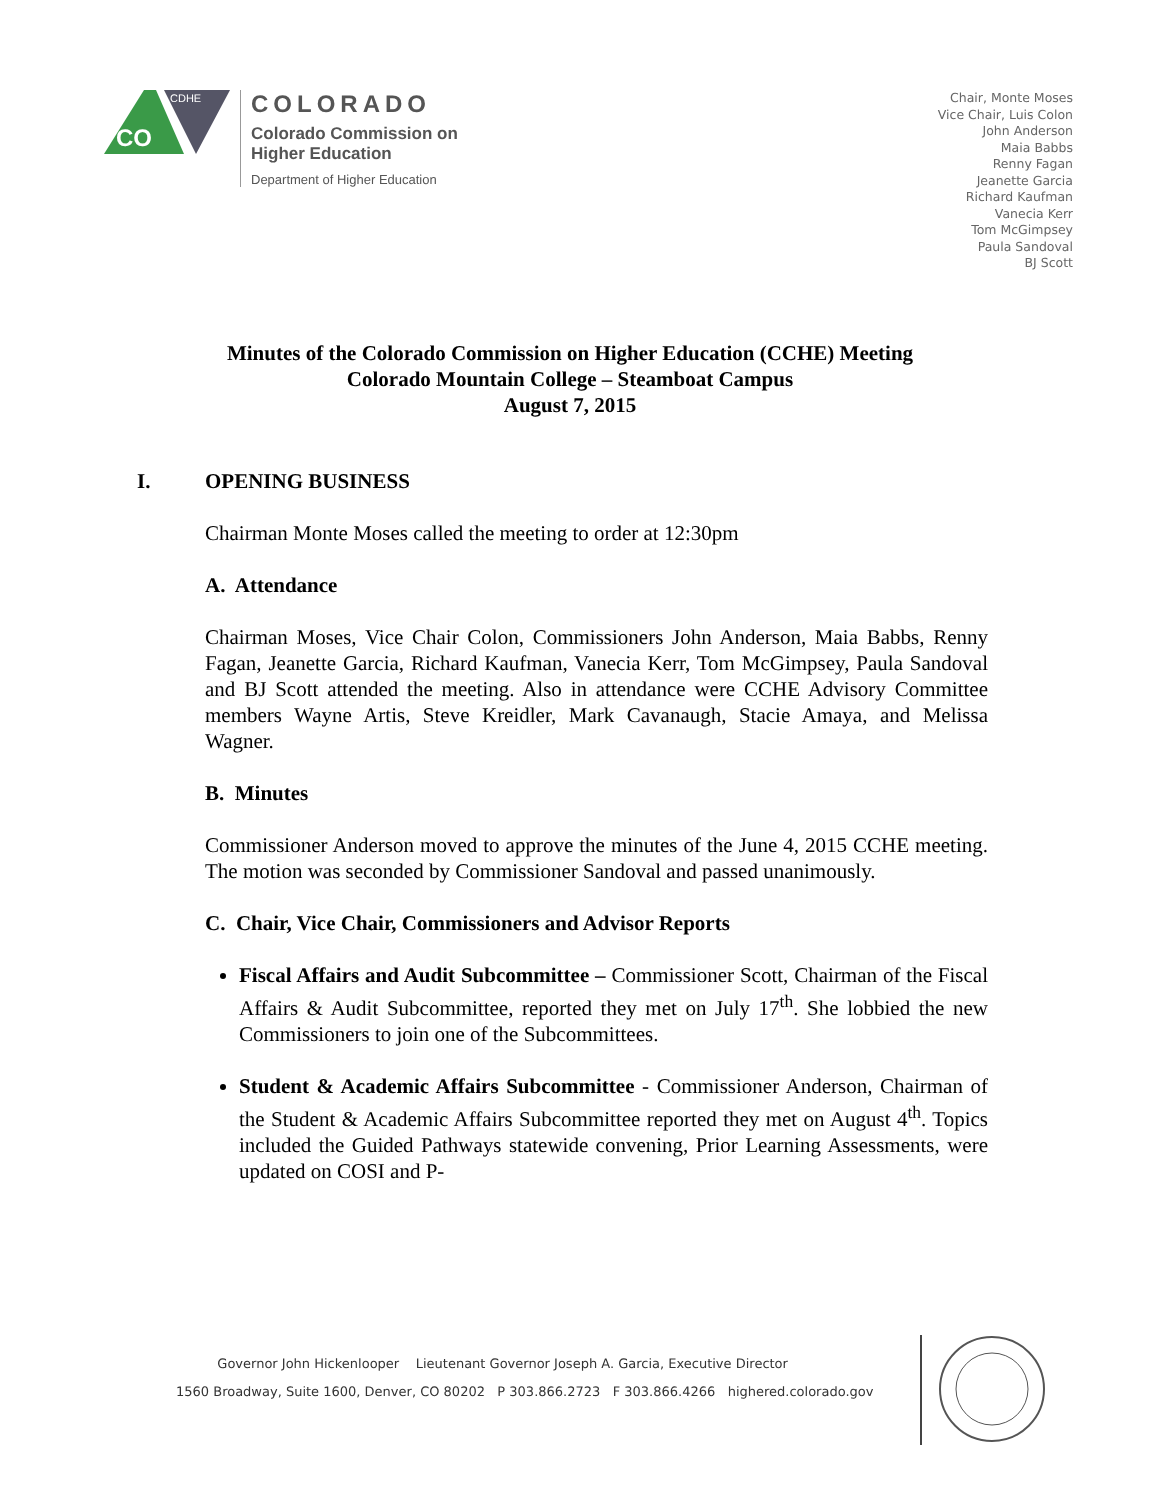CO
CDHE
COLORADO
Colorado Commission on
Higher Education
Department of Higher Education
Chair, Monte Moses
Vice Chair, Luis Colon
John Anderson
Maia Babbs
Renny Fagan
Jeanette Garcia
Richard Kaufman
Vanecia Kerr
Tom McGimpsey
Paula Sandoval
BJ Scott
Minutes of the Colorado Commission on Higher Education (CCHE) Meeting
Colorado Mountain College – Steamboat Campus
August 7, 2015
I. OPENING BUSINESS
Chairman Monte Moses called the meeting to order at 12:30pm
A. Attendance
Chairman Moses, Vice Chair Colon, Commissioners John Anderson, Maia Babbs, Renny Fagan, Jeanette Garcia, Richard Kaufman, Vanecia Kerr, Tom McGimpsey, Paula Sandoval and BJ Scott attended the meeting. Also in attendance were CCHE Advisory Committee members Wayne Artis, Steve Kreidler, Mark Cavanaugh, Stacie Amaya, and Melissa Wagner.
B. Minutes
Commissioner Anderson moved to approve the minutes of the June 4, 2015 CCHE meeting. The motion was seconded by Commissioner Sandoval and passed unanimously.
C. Chair, Vice Chair, Commissioners and Advisor Reports
Fiscal Affairs and Audit Subcommittee – Commissioner Scott, Chairman of the Fiscal Affairs & Audit Subcommittee, reported they met on July 17<sup>th</sup>. She lobbied the new Commissioners to join one of the Subcommittees.
Student & Academic Affairs Subcommittee - Commissioner Anderson, Chairman of the Student & Academic Affairs Subcommittee reported they met on August 4<sup>th</sup>. Topics included the Guided Pathways statewide convening, Prior Learning Assessments, were updated on COSI and P-
Governor John Hickenlooper Lieutenant Governor Joseph A. Garcia, Executive Director
1560 Broadway, Suite 1600, Denver, CO 80202 P 303.866.2723 F 303.866.4266 highered.colorado.gov